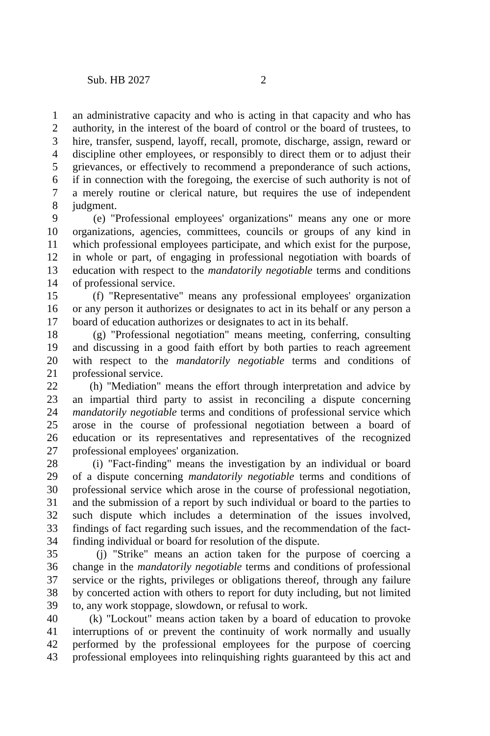Sub. HB 2027 2
1 an administrative capacity and who is acting in that capacity and who has
2 authority, in the interest of the board of control or the board of trustees, to
3 hire, transfer, suspend, layoff, recall, promote, discharge, assign, reward or
4 discipline other employees, or responsibly to direct them or to adjust their
5 grievances, or effectively to recommend a preponderance of such actions,
6 if in connection with the foregoing, the exercise of such authority is not of
7 a merely routine or clerical nature, but requires the use of independent
8 judgment.
9 (e) "Professional employees' organizations" means any one or more
10 organizations, agencies, committees, councils or groups of any kind in
11 which professional employees participate, and which exist for the purpose,
12 in whole or part, of engaging in professional negotiation with boards of
13 education with respect to the mandatorily negotiable terms and conditions
14 of professional service.
15 (f) "Representative" means any professional employees' organization
16 or any person it authorizes or designates to act in its behalf or any person a
17 board of education authorizes or designates to act in its behalf.
18 (g) "Professional negotiation" means meeting, conferring, consulting
19 and discussing in a good faith effort by both parties to reach agreement
20 with respect to the mandatorily negotiable terms and conditions of
21 professional service.
22 (h) "Mediation" means the effort through interpretation and advice by
23 an impartial third party to assist in reconciling a dispute concerning
24 mandatorily negotiable terms and conditions of professional service which
25 arose in the course of professional negotiation between a board of
26 education or its representatives and representatives of the recognized
27 professional employees' organization.
28 (i) "Fact-finding" means the investigation by an individual or board
29 of a dispute concerning mandatorily negotiable terms and conditions of
30 professional service which arose in the course of professional negotiation,
31 and the submission of a report by such individual or board to the parties to
32 such dispute which includes a determination of the issues involved,
33 findings of fact regarding such issues, and the recommendation of the fact-
34 finding individual or board for resolution of the dispute.
35 (j) "Strike" means an action taken for the purpose of coercing a
36 change in the mandatorily negotiable terms and conditions of professional
37 service or the rights, privileges or obligations thereof, through any failure
38 by concerted action with others to report for duty including, but not limited
39 to, any work stoppage, slowdown, or refusal to work.
40 (k) "Lockout" means action taken by a board of education to provoke
41 interruptions of or prevent the continuity of work normally and usually
42 performed by the professional employees for the purpose of coercing
43 professional employees into relinquishing rights guaranteed by this act and